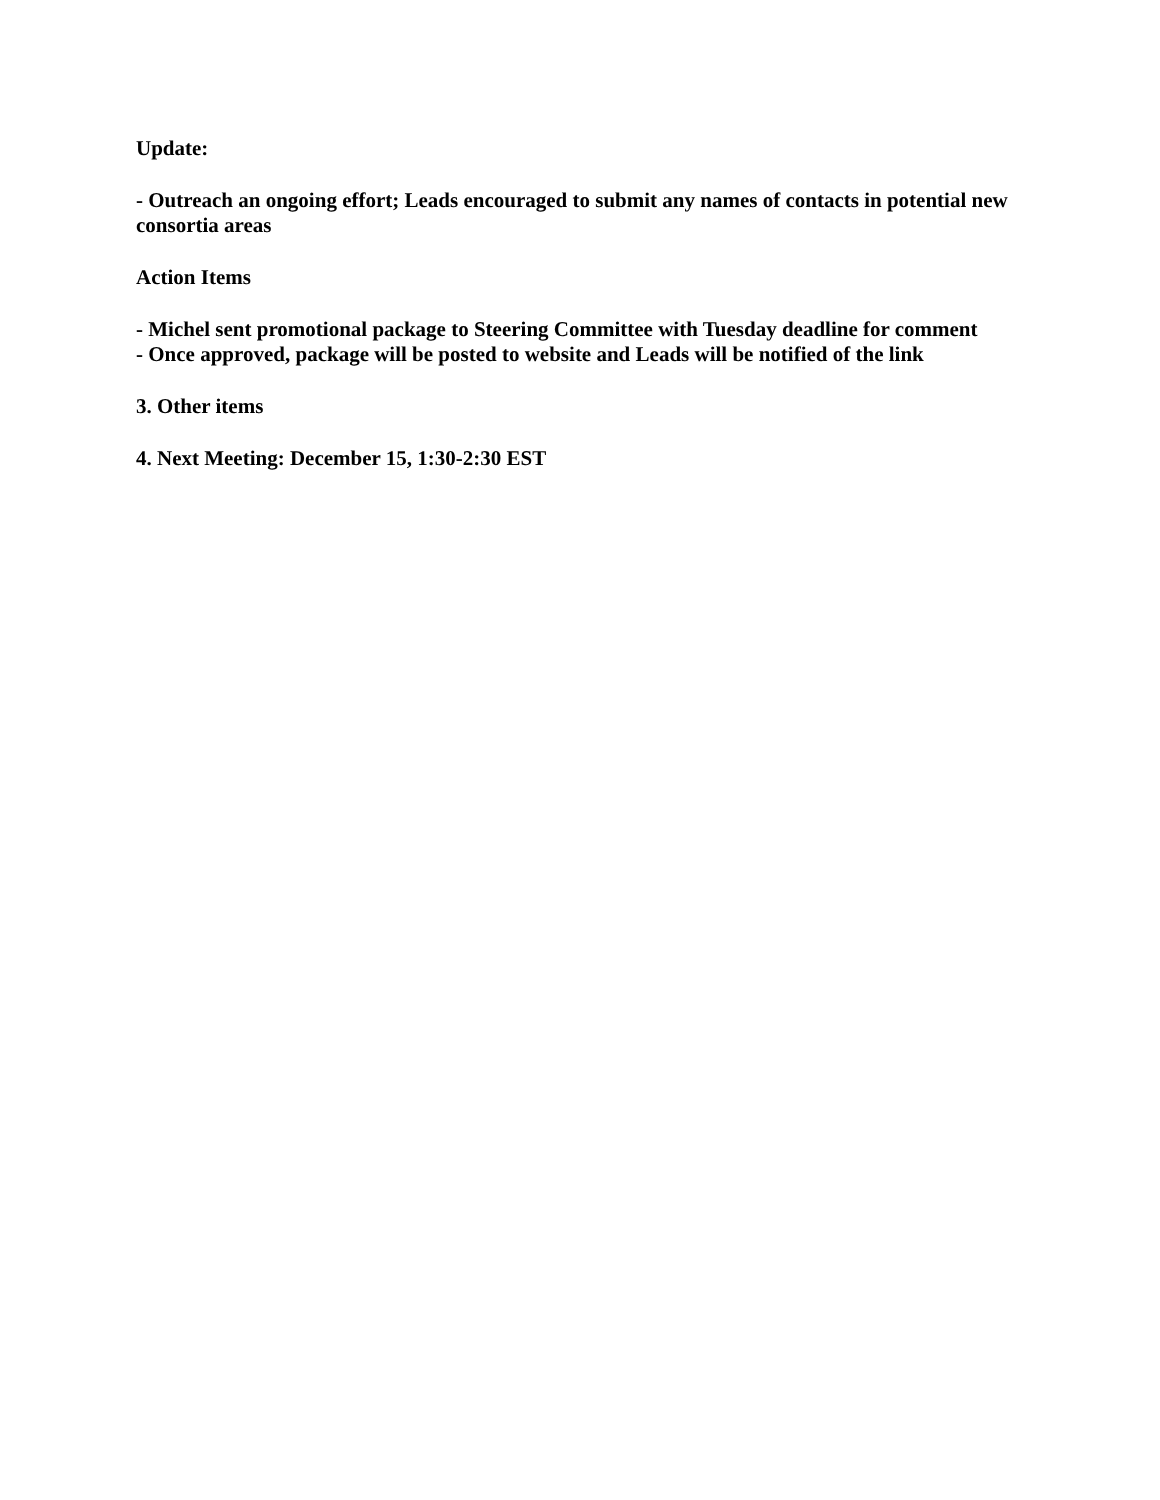Update:
- Outreach an ongoing effort; Leads encouraged to submit any names of contacts in potential new consortia areas
Action Items
- Michel sent promotional package to Steering Committee with Tuesday deadline for comment
- Once approved, package will be posted to website and Leads will be notified of the link
3. Other items
4. Next Meeting: December 15, 1:30-2:30 EST